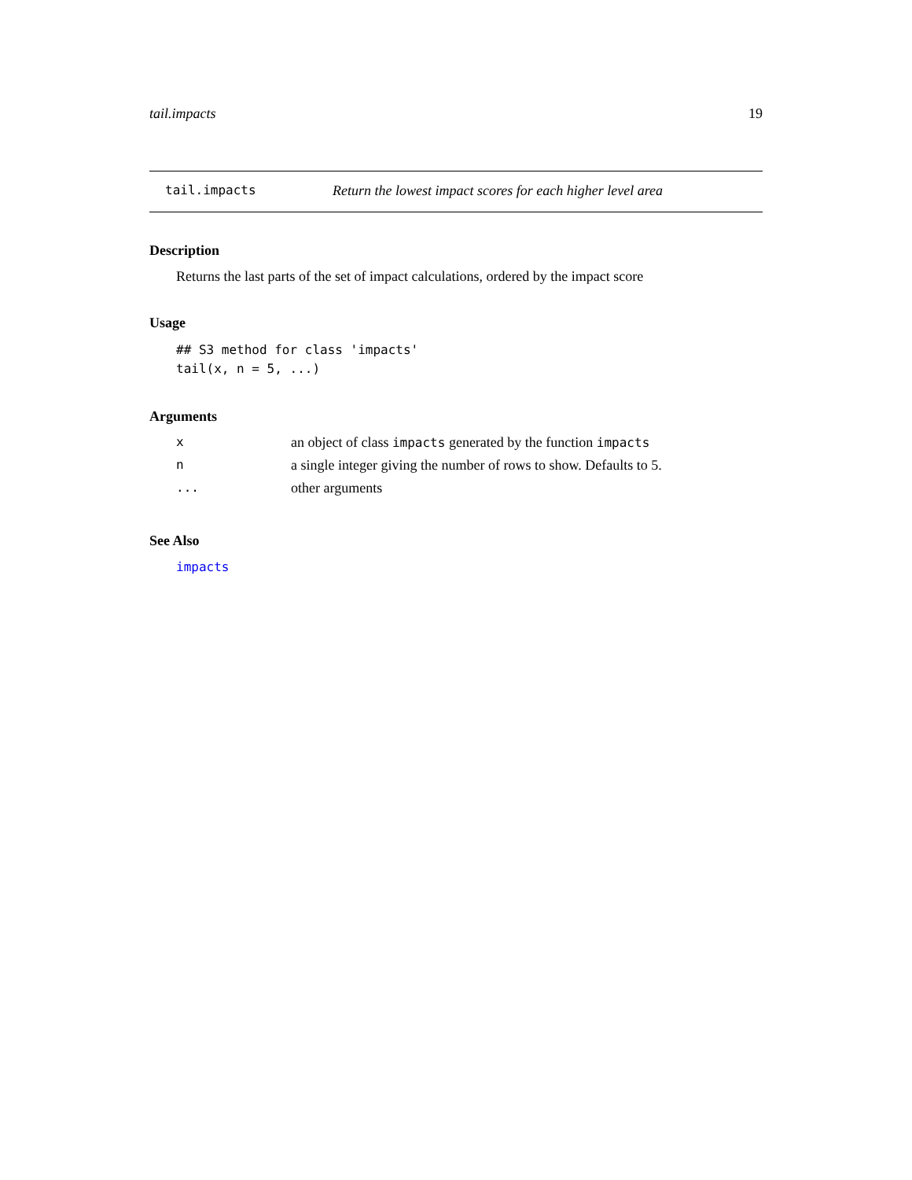tail.impacts 19
tail.impacts Return the lowest impact scores for each higher level area
Description
Returns the last parts of the set of impact calculations, ordered by the impact score
Usage
## S3 method for class 'impacts'
tail(x, n = 5, ...)
Arguments
| x | an object of class impacts generated by the function impacts |
| n | a single integer giving the number of rows to show. Defaults to 5. |
| ... | other arguments |
See Also
impacts